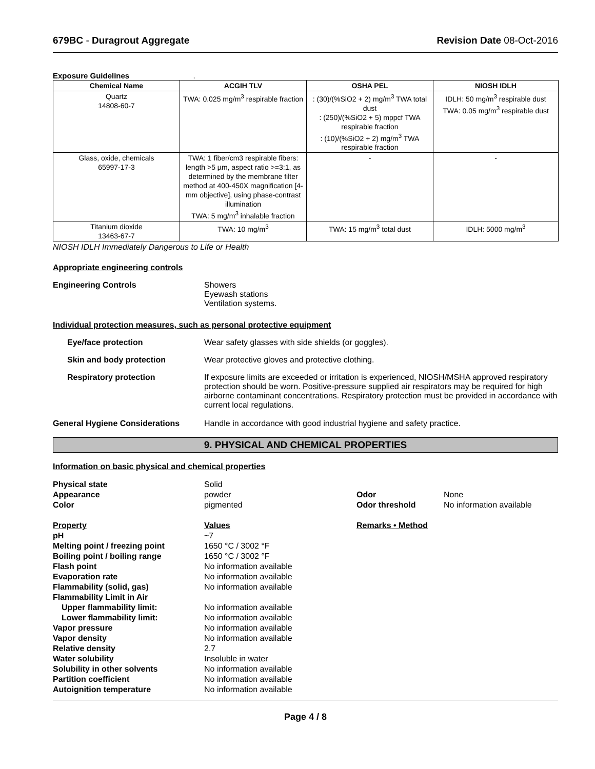679BC - Duragrout Aggregate Revision Date 08-Oct-2016
Exposure Guidelines .
| Chemical Name | ACGIH TLV | OSHA PEL | NIOSH IDLH |
| --- | --- | --- | --- |
| Quartz 14808-60-7 | TWA: 0.025 mg/m<sup>3</sup> respirable fraction | : (30)/(%SiO2 + 2) mg/m<sup>3</sup> TWA total dust : (250)/(%SiO2 + 5) mppcf TWA respirable fraction : (10)/(%SiO2 + 2) mg/m<sup>3</sup> TWA respirable fraction | IDLH: 50 mg/m<sup>3</sup> respirable dust TWA: 0.05 mg/m<sup>3</sup> respirable dust |
| Glass, oxide, chemicals 65997-17-3 | TWA: 1 fiber/cm3 respirable fibers: length >5 µm, aspect ratio >=3:1, as determined by the membrane filter method at 400-450X magnification [4-mm objective], using phase-contrast illumination TWA: 5 mg/m<sup>3</sup> inhalable fraction | - | - |
| Titanium dioxide 13463-67-7 | TWA: 10 mg/m<sup>3</sup> | TWA: 15 mg/m<sup>3</sup> total dust | IDLH: 5000 mg/m<sup>3</sup> |
NIOSH IDLH Immediately Dangerous to Life or Health
Appropriate engineering controls
Engineering Controls Showers
Eyewash stations
Ventilation systems.
Individual protection measures, such as personal protective equipment
Eye/face protection Wear safety glasses with side shields (or goggles).
Skin and body protection Wear protective gloves and protective clothing.
Respiratory protection If exposure limits are exceeded or irritation is experienced, NIOSH/MSHA approved respiratory protection should be worn. Positive-pressure supplied air respirators may be required for high airborne contaminant concentrations. Respiratory protection must be provided in accordance with current local regulations.
General Hygiene Considerations Handle in accordance with good industrial hygiene and safety practice.
9. PHYSICAL AND CHEMICAL PROPERTIES
Information on basic physical and chemical properties
| Physical state | Solid | | |
| Appearance | powder | Odor | None |
| Color | pigmented | Odor threshold | No information available |
| Property | Values | Remarks • Method | |
| pH | ~7 | | |
| Melting point / freezing point | 1650 °C / 3002 °F | | |
| Boiling point / boiling range | 1650 °C / 3002 °F | | |
| Flash point | No information available | | |
| Evaporation rate | No information available | | |
| Flammability (solid, gas) | No information available | | |
| Flammability Limit in Air | | | |
| Upper flammability limit: | No information available | | |
| Lower flammability limit: | No information available | | |
| Vapor pressure | No information available | | |
| Vapor density | No information available | | |
| Relative density | 2.7 | | |
| Water solubility | Insoluble in water | | |
| Solubility in other solvents | No information available | | |
| Partition coefficient | No information available | | |
| Autoignition temperature | No information available | | |
Page 4 / 8